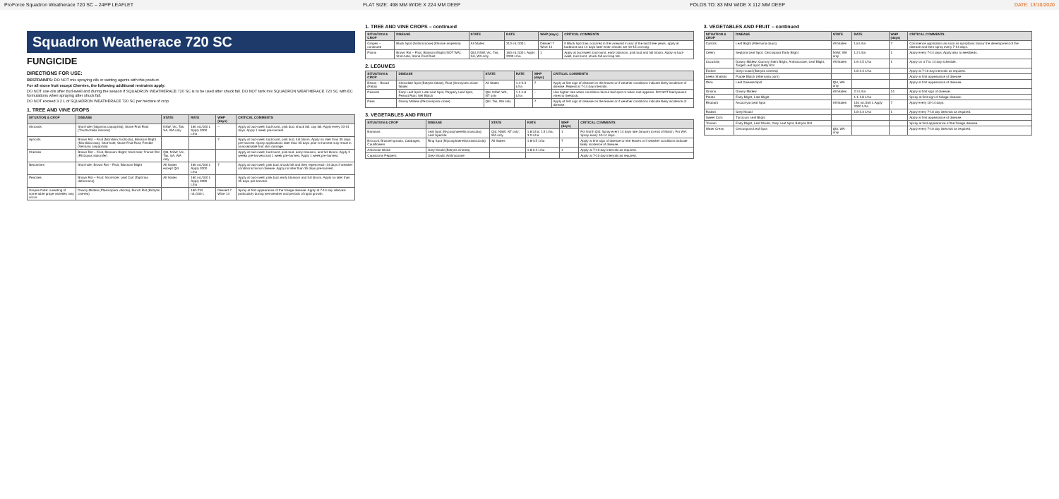ProForce Squadron Weatherace 720 SC – 24PP LEAFLET FLAT SIZE: 498 MM WIDE X 224 MM DEEP FOLDS TO: 83 MM WIDE X 112 MM DEEP DATE: 13/10/2020
Squadron Weatherace 720 SC
FUNGICIDE
DIRECTIONS FOR USE:
RESTRAINTS: DO NOT mix spraying oils or wetting agents with this product.
For all stone fruit except Cherries, the following additional restraints apply:
DO NOT use oils after bud-swell and during the season if SQUADRON WEATHERACE 720 SC is to be used after shuck fall. DO NOT tank mix SQUADRON WEATHERACE 720 SC with EC formulations when spraying after shuck fall.
DO NOT exceed 3.2 L of SQUADRON WEATHERACE 720 SC per hectare of crop.
1. TREE AND VINE CROPS
| SITUATION & CROP | DISEASE | STATE | RATE | WHP (days) | CRITICAL COMMENTS |
| --- | --- | --- | --- | --- | --- |
| Almonds | Shot-hole (Stigmina carpophila), Stone Fruit Rust (Tranzschelia discolor) | NSW, Vic, Tas, SA, WA only | 160 mL/100 L Apply 2000 L/ha | – | Apply at bud-swell, bud-burst, pink bud, shuck fall, cap fall. Apply every 10-14 days. Apply 1 week pre-harvest. |
| Apricots | Brown Rot – Fruit (Monilinia fructicola), Blossom Blight (Monilinia laxa); Shot-hole; Stone Fruit Rust; Freckle (Venturia carpophila) | | | 7 | Apply at bud-swell, bud-burst, pink bud, full bloom. Apply no later than 35 days pre-harvest. Spray applications later than 35 days prior to harvest may result in unacceptable fruit skin damage. |
| Cherries | Brown Rot – Fruit, Blossom Blight; Shot-hole; Transit Rot (Rhizopus stolonifer) | Qld, NSW, Vic, Tas, SA, WA only | | | Apply at bud-swell, bud burst, pink bud, early blossom, and full bloom. Apply 3 weeks pre-harvest and 1 week pre-harvest. Apply 1 week pre-harvest. |
| Nectarines | Shot-hole; Brown Rot – Fruit, Blossom Blight | All States except Qld | 160 mL/100 L Apply 2000 L/ha | 7 | Apply at bud-swell, pink bud, shuck fall and then repeat each 14 days if weather conditions favour disease. Apply no later than 35 days pre-harvest. |
| Peaches | Brown Rot – Fruit; Shot-hole; Leaf Curl (Taphrina deformans) | All States | 160 mL/100 L Apply 2000 L/ha | | Apply at bud-swell, pink bud, early blossom and full bloom. Apply no later than 35 days pre-harvest. |
| Grapes Note: russeting of some table grape varieties may occur | Downy Mildew (Plasmopara viticola), Bunch Rot (Botrytis cinerea) | | 160-210 mL/100 L | Dessert 7 Wine 14 | Spray at first appearance of the foliage disease. Apply at 7-14 day intervals particularly during wet weather and periods of rapid growth. |
1. TREE AND VINE CROPS – continued
| SITUATION & CROP | DISEASE | STATE | RATE | WHP (days) | CRITICAL COMMENTS |
| --- | --- | --- | --- | --- | --- |
| Grapes – continued | Black Spot (Anthracnose) (Elsinoe ampelina) | All States | 210 mL/100 L | Dessert 7 Wine 14 | If Black Spot has occurred in the vineyard in any of the last three years, apply at budburst and 14 days later when shoots are 10-15 cm long. |
| Plums | Brown Rot – Fruit, Blossom Blight (NOT WA); Shot-hole, Stone Fruit Rust | Qld, NSW, Vic, Tas, SA, WA only | 160 mL/100 L Apply 2000 L/ha | 1 | Apply at bud-swell, bud-burst, early blossom, pink bud and full bloom. Apply at bud-swell, bud burst, shuck fall and cap fall. |
2. LEGUMES
| SITUATION & CROP | DISEASE | STATE | RATE | WHP (days) | CRITICAL COMMENTS |
| --- | --- | --- | --- | --- | --- |
| Beans – Broad (Faba) | Chocolate Spot (Botrytis fabae), Rust (Uromyces viciae fabae) | All States | 1.4-2.3 L/ha | 7 | Apply at first sign of disease on the leaves or if weather conditions indicate likely incidence of disease. Repeat at 7-14 day intervals. |
| Peanuts | Early Leaf Spot, Late Leaf Spot, Peppery Leaf Spot, Peanut Rust, Net Blotch | Qld, NSW, WA, NT only | 1.1-1.8 L/ha | – | Use higher rate when conditions favour leaf spot or when rust appears. DO NOT feed peanut vines to livestock. |
| Peas | Downy Mildew (Peronospora viciae) | Qld, Tas, WA only | | 7 | Apply at first sign of disease on the leaves or if weather conditions indicate likely incidence of disease. |
3. VEGETABLES AND FRUIT
| SITUATION & CROP | DISEASE | STATE | RATE | WHP (days) | CRITICAL COMMENTS |
| --- | --- | --- | --- | --- | --- |
| Bananas | Leaf Spot (Mycosphaerella musicola); Leaf Speckle | Qld, NSW, NT only; WA only | 1.8 L/ha; 1.5 L/ha; 3.0 L/ha | 1 | For North Qld: Spray every 14 days late January to end of March. For WA: Spray every 10-14 days. |
| Broccoli, Brussel sprouts, Cabbages, Cauliflowers | Ring Spot (Mycosphaerella brassicicola) | All States | 1.8-3.5 L/ha | 7 | Apply at first sign of disease on the leaves or if weather conditions indicate likely incidence of disease. |
| Artichoke Globe | Grey Mould (Botrytis cinerea) | | 1.8-2.3 L/ha | 1 | Apply at 7-10 day intervals as required. |
| Capsicums Peppers | Grey Mould, Anthracnose | | | | Apply at 7-10 day intervals as required. |
3. VEGETABLES AND FRUIT – continued
| SITUATION & CROP | DISEASE | STATE | RATE | WHP (days) | CRITICAL COMMENTS |
| --- | --- | --- | --- | --- | --- |
| Carrots | Leaf Blight (Alternaria dauci) | All States | 1.8 L/ha | 7 | Commence application as soon as symptoms favour the development of the disease and then spray every 7-14 days. |
| Celery | Septoria Leaf Spot; Cercospora Early Blight | NSW, WA only | 1.2 L/ha | 1 | Apply every 7-14 days. Apply also to seedbeds. |
| Cucurbits | Downy Mildew, Gummy Stem Blight, Anthracnose, Leaf Blight, Target Leaf Spot; Belly Rot | All States | 1.6-2.5 L/ha | 1 | Apply on a 7 to 14 day schedule. |
| Endive | Grey mould (Botrytis cinerea) | | 1.8-2.3 L/ha | | Apply at 7-10 day intervals as required. |
| Leeks Shallots | Purple Blotch (Alternaria porri) | | | | Apply at first appearance of disease. |
| Okra | Leaf Disease/Spot | Qld, WA only | | | Apply at first appearance of disease. |
| Onions | Downy Mildew | All States | 2.3 L/ha | 14 | Apply at first sign of disease. |
| Potato | Early Blight, Late Blight | | 1.1-1.8 L/ha | – | Spray at first sign of foliage disease. |
| Rhubarb | Ascochyta Leaf Spot | All States | 140 mL/100 L Apply 2000 L/ha | 7 | Apply every 10-14 days. |
| Radish | Grey Mould | | 1.8-2.3 L/ha | 1 | Apply every 7-10 day intervals as required. |
| Sweet Corn | Turcicum Leaf Blight | | | | Apply at first appearance of disease. |
| Tomato | Early Blight, Leaf Mould, Grey Leaf Spot, Botrytis Rot | | | | Spray at first appearance of the foliage disease. |
| Water Cress | Cercospora Leaf Spot | Qld, WA only | | | Apply every 7-10 day intervals as required. |